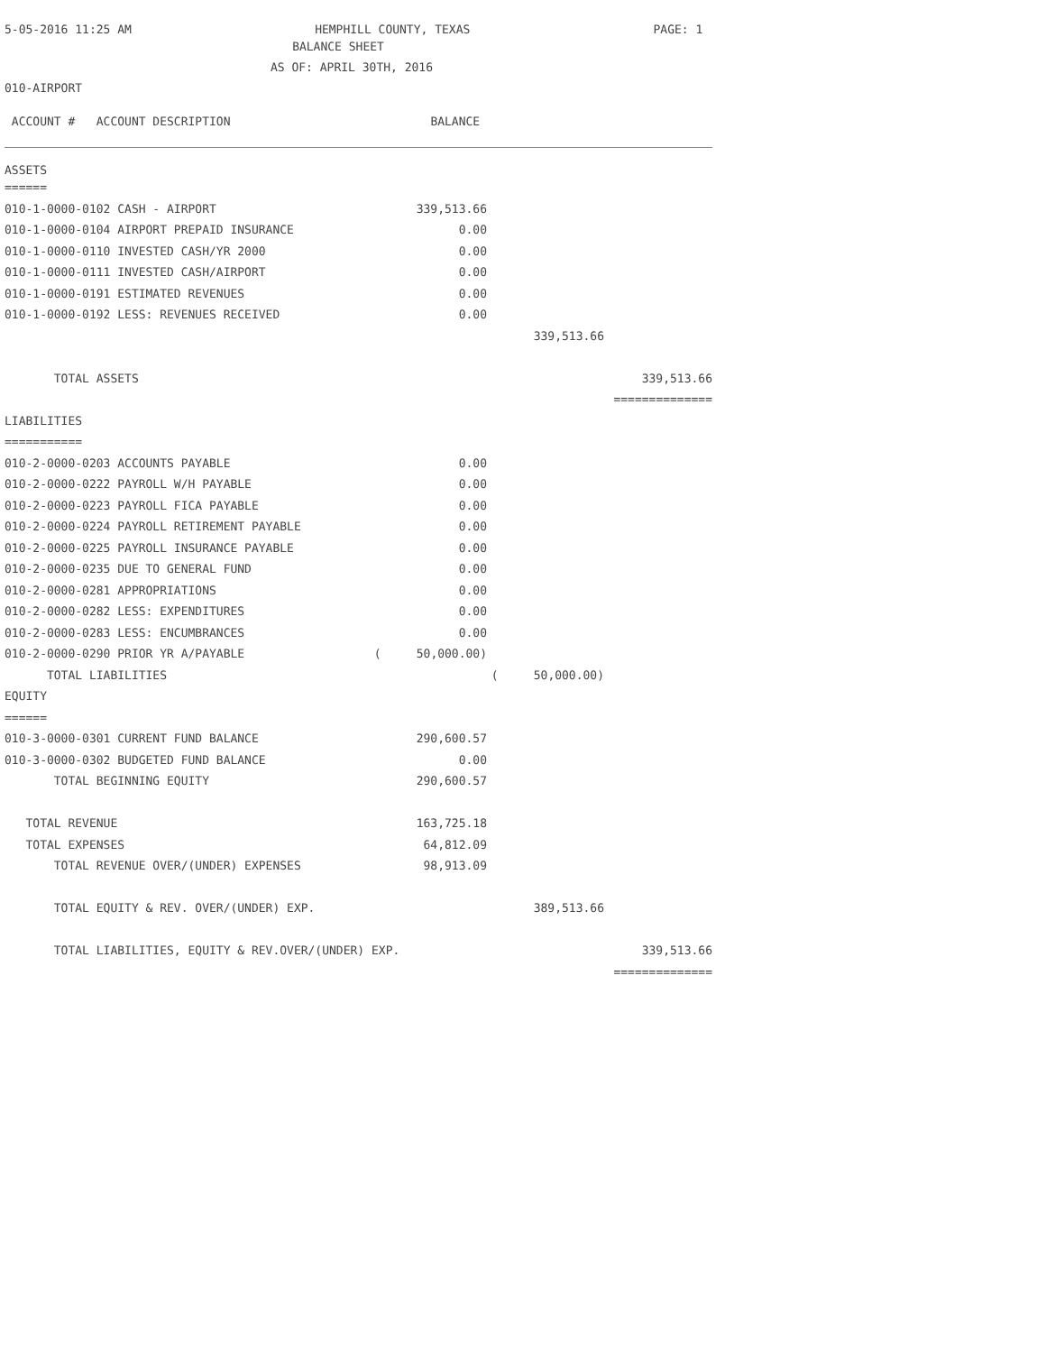5-05-2016 11:25 AM HEMPHILL COUNTY, TEXAS PAGE: 1
BALANCE SHEET
AS OF: APRIL 30TH, 2016
010-AIRPORT
| ACCOUNT # ACCOUNT DESCRIPTION | BALANCE | | |
| ASSETS | | | |
| ====== | | | |
| 010-1-0000-0102 CASH - AIRPORT | 339,513.66 | | |
| 010-1-0000-0104 AIRPORT PREPAID INSURANCE | 0.00 | | |
| 010-1-0000-0110 INVESTED CASH/YR 2000 | 0.00 | | |
| 010-1-0000-0111 INVESTED CASH/AIRPORT | 0.00 | | |
| 010-1-0000-0191 ESTIMATED REVENUES | 0.00 | | |
| 010-1-0000-0192 LESS: REVENUES RECEIVED | 0.00 | | |
| | | 339,513.66 | |
| TOTAL ASSETS | | | 339,513.66 |
| | | | ============== |
| LIABILITIES | | | |
| =========== | | | |
| 010-2-0000-0203 ACCOUNTS PAYABLE | 0.00 | | |
| 010-2-0000-0222 PAYROLL W/H PAYABLE | 0.00 | | |
| 010-2-0000-0223 PAYROLL FICA PAYABLE | 0.00 | | |
| 010-2-0000-0224 PAYROLL RETIREMENT PAYABLE | 0.00 | | |
| 010-2-0000-0225 PAYROLL INSURANCE PAYABLE | 0.00 | | |
| 010-2-0000-0235 DUE TO GENERAL FUND | 0.00 | | |
| 010-2-0000-0281 APPROPRIATIONS | 0.00 | | |
| 010-2-0000-0282 LESS: EXPENDITURES | 0.00 | | |
| 010-2-0000-0283 LESS: ENCUMBRANCES | 0.00 | | |
| 010-2-0000-0290 PRIOR YR A/PAYABLE | ( 50,000.00) | | |
| TOTAL LIABILITIES | | ( 50,000.00) | |
| EQUITY | | | |
| ====== | | | |
| 010-3-0000-0301 CURRENT FUND BALANCE | 290,600.57 | | |
| 010-3-0000-0302 BUDGETED FUND BALANCE | 0.00 | | |
| TOTAL BEGINNING EQUITY | 290,600.57 | | |
| TOTAL REVENUE | 163,725.18 | | |
| TOTAL EXPENSES | 64,812.09 | | |
| TOTAL REVENUE OVER/(UNDER) EXPENSES | 98,913.09 | | |
| TOTAL EQUITY & REV. OVER/(UNDER) EXP. | | 389,513.66 | |
| TOTAL LIABILITIES, EQUITY & REV.OVER/(UNDER) EXP. | | | 339,513.66 |
| | | | ============== |